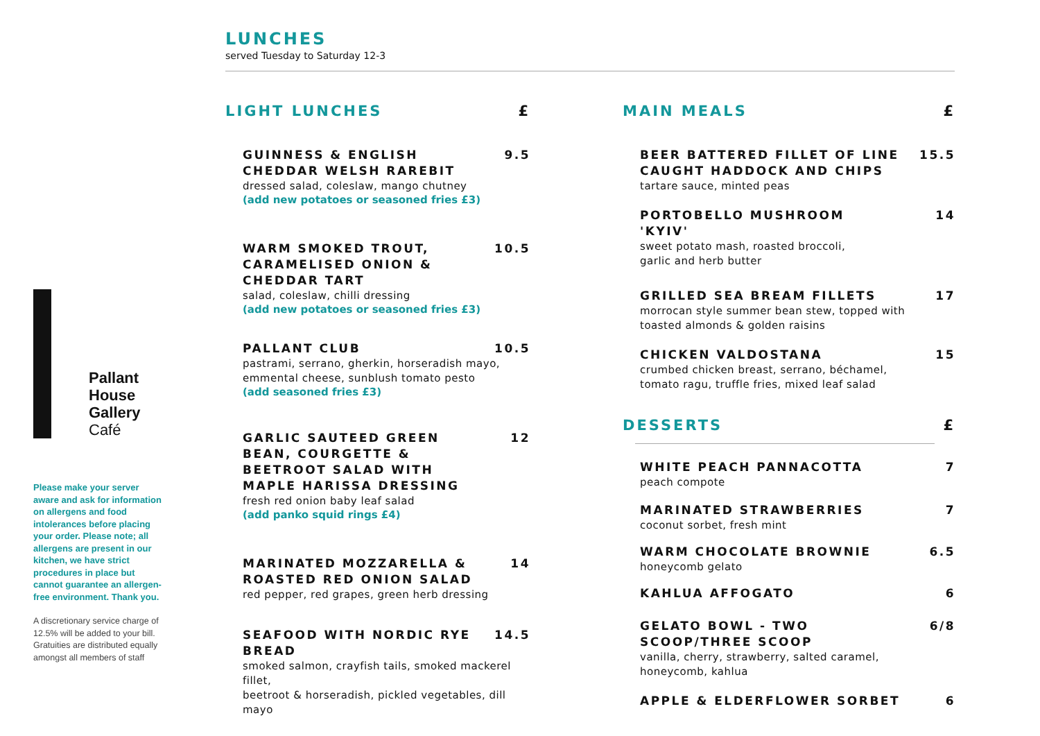LUNCHES
served Tuesday to Saturday 12-3
Pallant
House
Gallery
Café
Please make your server aware and ask for information on allergens and food intolerances before placing your order. Please note; all allergens are present in our kitchen, we have strict procedures in place but cannot guarantee an allergen-free environment. Thank you.
A discretionary service charge of 12.5% will be added to your bill. Gratuities are distributed equally amongst all members of staff
LIGHT LUNCHES £
GUINNESS & ENGLISH CHEDDAR WELSH RAREBIT 9.5
dressed salad, coleslaw, mango chutney
(add new potatoes or seasoned fries £3)
WARM SMOKED TROUT, CARAMELISED ONION & CHEDDAR TART 10.5
salad, coleslaw, chilli dressing
(add new potatoes or seasoned fries £3)
PALLANT CLUB 10.5
pastrami, serrano, gherkin, horseradish mayo,
emmental cheese, sunblush tomato pesto
(add seasoned fries £3)
GARLIC SAUTEED GREEN BEAN, COURGETTE & BEETROOT SALAD WITH MAPLE HARISSA DRESSING 12
fresh red onion baby leaf salad
(add panko squid rings £4)
MARINATED MOZZARELLA & ROASTED RED ONION SALAD 14
red pepper, red grapes, green herb dressing
SEAFOOD WITH NORDIC RYE BREAD 14.5
smoked salmon, crayfish tails, smoked mackerel fillet,
beetroot & horseradish, pickled vegetables, dill mayo
MAIN MEALS £
BEER BATTERED FILLET OF LINE CAUGHT HADDOCK AND CHIPS 15.5
tartare sauce, minted peas
PORTOBELLO MUSHROOM 'KYIV' 14
sweet potato mash, roasted broccoli,
garlic and herb butter
GRILLED SEA BREAM FILLETS 17
morrocan style summer bean stew, topped with
toasted almonds & golden raisins
CHICKEN VALDOSTANA 15
crumbed chicken breast, serrano, béchamel,
tomato ragu, truffle fries, mixed leaf salad
DESSERTS £
WHITE PEACH PANNACOTTA 7
peach compote
MARINATED STRAWBERRIES 7
coconut sorbet, fresh mint
WARM CHOCOLATE BROWNIE 6.5
honeycomb gelato
KAHLUA AFFOGATO 6
GELATO BOWL - TWO SCOOP/THREE SCOOP 6/8
vanilla, cherry, strawberry, salted caramel,
honeycomb, kahlua
APPLE & ELDERFLOWER SORBET 6